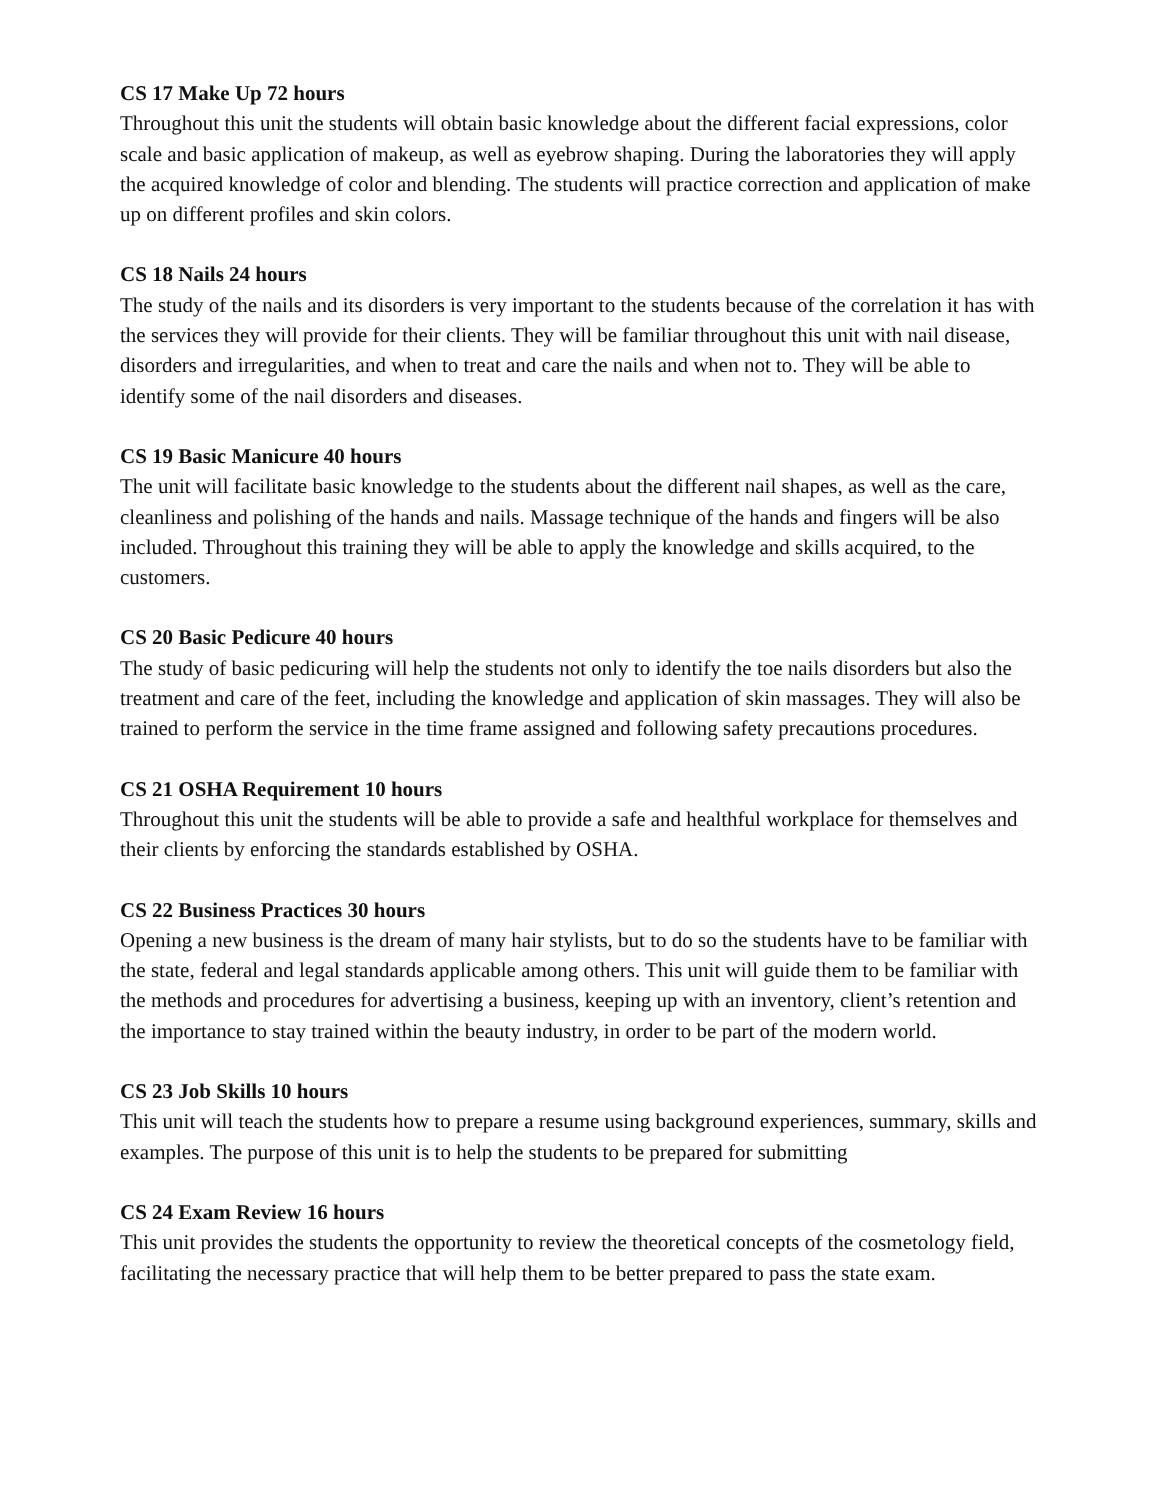CS 17 Make Up 72 hours
Throughout this unit the students will obtain basic knowledge about the different facial expressions, color scale and basic application of makeup, as well as eyebrow shaping. During the laboratories they will apply the acquired knowledge of color and blending. The students will practice correction and application of make up on different profiles and skin colors.
CS 18 Nails 24 hours
The study of the nails and its disorders is very important to the students because of the correlation it has with the services they will provide for their clients. They will be familiar throughout this unit with nail disease, disorders and irregularities, and when to treat and care the nails and when not to. They will be able to identify some of the nail disorders and diseases.
CS 19 Basic Manicure 40 hours
The unit will facilitate basic knowledge to the students about the different nail shapes, as well as the care, cleanliness and polishing of the hands and nails. Massage technique of the hands and fingers will be also included. Throughout this training they will be able to apply the knowledge and skills acquired, to the customers.
CS 20 Basic Pedicure 40 hours
The study of basic pedicuring will help the students not only to identify the toe nails disorders but also the treatment and care of the feet, including the knowledge and application of skin massages. They will also be trained to perform the service in the time frame assigned and following safety precautions procedures.
CS 21 OSHA Requirement 10 hours
Throughout this unit the students will be able to provide a safe and healthful workplace for themselves and their clients by enforcing the standards established by OSHA.
CS 22 Business Practices 30 hours
Opening a new business is the dream of many hair stylists, but to do so the students have to be familiar with the state, federal and legal standards applicable among others. This unit will guide them to be familiar with the methods and procedures for advertising a business, keeping up with an inventory, client’s retention and the importance to stay trained within the beauty industry, in order to be part of the modern world.
CS 23 Job Skills 10 hours
This unit will teach the students how to prepare a resume using background experiences, summary, skills and examples. The purpose of this unit is to help the students to be prepared for submitting
CS 24 Exam Review 16 hours
This unit provides the students the opportunity to review the theoretical concepts of the cosmetology field, facilitating the necessary practice that will help them to be better prepared to pass the state exam.